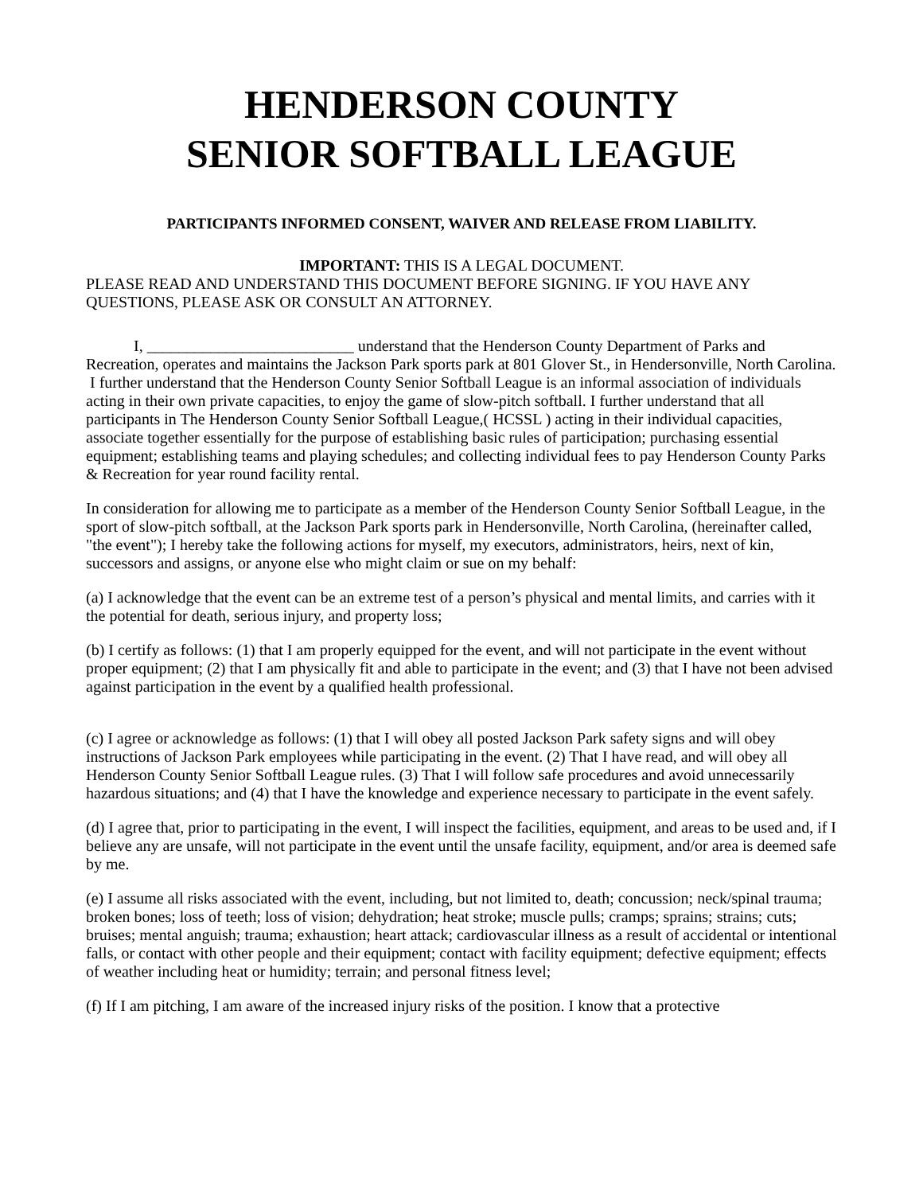HENDERSON COUNTY
SENIOR SOFTBALL LEAGUE
PARTICIPANTS INFORMED CONSENT, WAIVER AND RELEASE FROM LIABILITY.
IMPORTANT: THIS IS A LEGAL DOCUMENT.
PLEASE READ AND UNDERSTAND THIS DOCUMENT BEFORE SIGNING. IF YOU HAVE ANY QUESTIONS, PLEASE ASK OR CONSULT AN ATTORNEY.
I, __________________________ understand that the Henderson County Department of Parks and Recreation, operates and maintains the Jackson Park sports park at 801 Glover St., in Hendersonville, North Carolina.
I further understand that the Henderson County Senior Softball League is an informal association of individuals acting in their own private capacities, to enjoy the game of slow-pitch softball. I further understand that all participants in The Henderson County Senior Softball League,( HCSSL ) acting in their individual capacities, associate together essentially for the purpose of establishing basic rules of participation; purchasing essential equipment; establishing teams and playing schedules; and collecting individual fees to pay Henderson County Parks & Recreation for year round facility rental.
In consideration for allowing me to participate as a member of the Henderson County Senior Softball League, in the sport of slow-pitch softball, at the Jackson Park sports park in Hendersonville, North Carolina, (hereinafter called, "the event"); I hereby take the following actions for myself, my executors, administrators, heirs, next of kin, successors and assigns, or anyone else who might claim or sue on my behalf:
(a) I acknowledge that the event can be an extreme test of a person’s physical and mental limits, and carries with it the potential for death, serious injury, and property loss;
(b) I certify as follows: (1) that I am properly equipped for the event, and will not participate in the event without proper equipment; (2) that I am physically fit and able to participate in the event; and (3) that I have not been advised against participation in the event by a qualified health professional.
(c) I agree or acknowledge as follows: (1) that I will obey all posted Jackson Park safety signs and will obey instructions of Jackson Park employees while participating in the event. (2) That I have read, and will obey all Henderson County Senior Softball League rules. (3) That I will follow safe procedures and avoid unnecessarily hazardous situations; and (4) that I have the knowledge and experience necessary to participate in the event safely.
(d) I agree that, prior to participating in the event, I will inspect the facilities, equipment, and areas to be used and, if I believe any are unsafe, will not participate in the event until the unsafe facility, equipment, and/or area is deemed safe by me.
(e) I assume all risks associated with the event, including, but not limited to, death; concussion; neck/spinal trauma; broken bones; loss of teeth; loss of vision; dehydration; heat stroke; muscle pulls; cramps; sprains; strains; cuts; bruises; mental anguish; trauma; exhaustion; heart attack; cardiovascular illness as a result of accidental or intentional falls, or contact with other people and their equipment; contact with facility equipment; defective equipment; effects of weather including heat or humidity; terrain; and personal fitness level;
(f) If I am pitching, I am aware of the increased injury risks of the position. I know that a protective